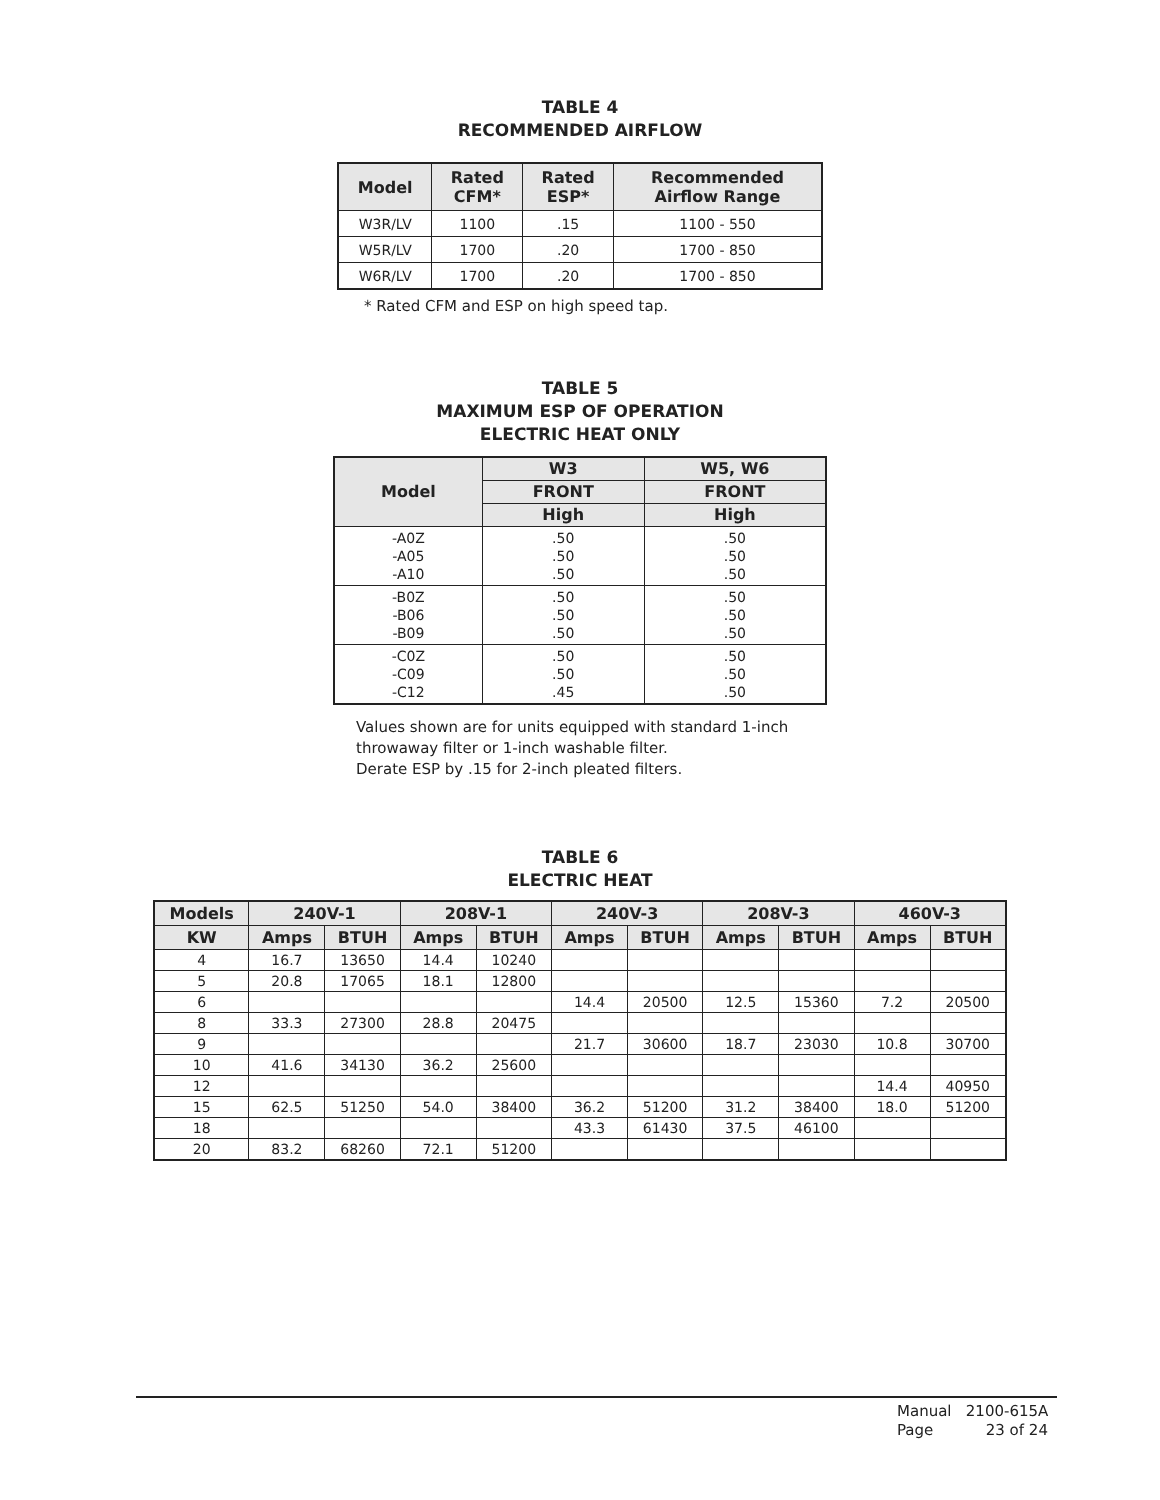TABLE 4
RECOMMENDED AIRFLOW
| Model | Rated CFM* | Rated ESP* | Recommended Airflow Range |
| --- | --- | --- | --- |
| W3R/LV | 1100 | .15 | 1100 - 550 |
| W5R/LV | 1700 | .20 | 1700 - 850 |
| W6R/LV | 1700 | .20 | 1700 - 850 |
* Rated CFM and ESP on high speed tap.
TABLE 5
MAXIMUM ESP OF OPERATION
ELECTRIC HEAT ONLY
| Model | W3 | W5, W6 |
| --- | --- | --- |
| | FRONT | FRONT |
| | High | High |
| -A0Z -A05 -A10 | .50 .50 .50 | .50 .50 .50 |
| -B0Z -B06 -B09 | .50 .50 .50 | .50 .50 .50 |
| -C0Z -C09 -C12 | .50 .50 .45 | .50 .50 .50 |
Values shown are for units equipped with standard 1-inch
throwaway filter or 1-inch washable filter.
Derate ESP by .15 for 2-inch pleated filters.
TABLE 6
ELECTRIC HEAT
| Models | 240V-1 | | 208V-1 | | 240V-3 | | 208V-3 | | 460V-3 | |
| --- | --- | --- | --- | --- | --- | --- | --- | --- | --- | --- |
| KW | Amps | BTUH | Amps | BTUH | Amps | BTUH | Amps | BTUH | Amps | BTUH |
| 4 | 16.7 | 13650 | 14.4 | 10240 | | | | | | |
| 5 | 20.8 | 17065 | 18.1 | 12800 | | | | | | |
| 6 | | | | | 14.4 | 20500 | 12.5 | 15360 | 7.2 | 20500 |
| 8 | 33.3 | 27300 | 28.8 | 20475 | | | | | | |
| 9 | | | | | 21.7 | 30600 | 18.7 | 23030 | 10.8 | 30700 |
| 10 | 41.6 | 34130 | 36.2 | 25600 | | | | | | |
| 12 | | | | | | | | | 14.4 | 40950 |
| 15 | 62.5 | 51250 | 54.0 | 38400 | 36.2 | 51200 | 31.2 | 38400 | 18.0 | 51200 |
| 18 | | | | | 43.3 | 61430 | 37.5 | 46100 | | |
| 20 | 83.2 | 68260 | 72.1 | 51200 | | | | | | |
Manual 2100-615A
Page 23 of 24